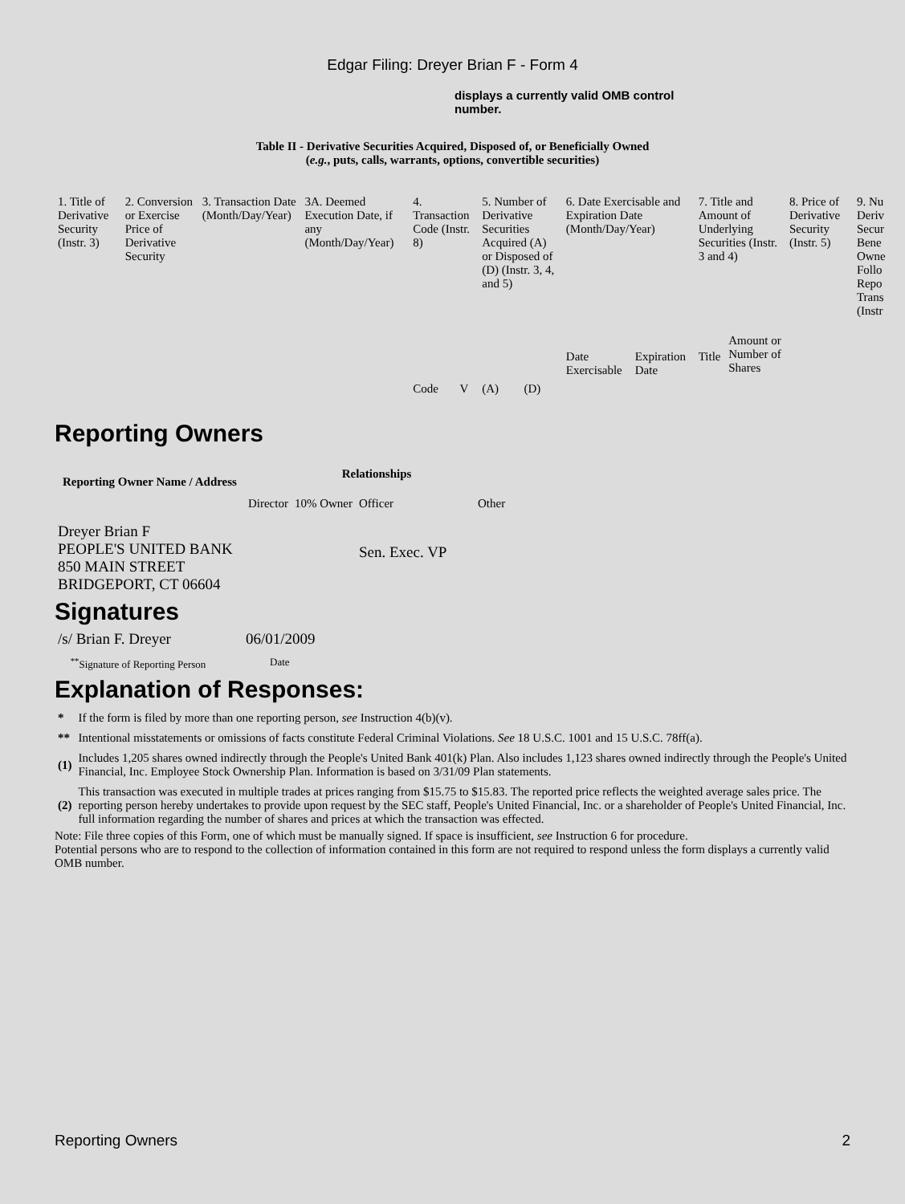Edgar Filing: Dreyer Brian F - Form 4
displays a currently valid OMB control number.
Table II - Derivative Securities Acquired, Disposed of, or Beneficially Owned
(e.g., puts, calls, warrants, options, convertible securities)
| 1. Title of Derivative Security (Instr. 3) | 2. Conversion or Exercise Price of Derivative Security | 3. Transaction Date (Month/Day/Year) | 3A. Deemed Execution Date, if any (Month/Day/Year) | 4. Transaction Code (Instr. 8) | | 5. Number of Derivative Securities Acquired (A) or Disposed of (D) (Instr. 3, 4, and 5) | | 6. Date Exercisable and Expiration Date (Month/Day/Year) | | 7. Title and Amount of Underlying Securities (Instr. 3 and 4) | | 8. Price of Derivative Security (Instr. 5) | 9. Nu Deriv Secur Bene Owne Follo Repo Trans (Instr |
| | | | | Code | V | (A) | (D) | Date Exercisable | Expiration Date | Title | Amount or Number of Shares | | |
Reporting Owners
| Reporting Owner Name / Address | Relationships | | | |
| --- | --- | --- | --- | --- |
| | Director | 10% Owner | Officer | Other |
| Dreyer Brian F PEOPLE'S UNITED BANK 850 MAIN STREET BRIDGEPORT, CT 06604 | | | Sen. Exec. VP | |
Signatures
| /s/ Brian F. Dreyer | 06/01/2009 |
| <sup>**</sup> Signature of Reporting Person | Date |
Explanation of Responses:
| * | If the form is filed by more than one reporting person, see Instruction 4(b)(v). |
| ** | Intentional misstatements or omissions of facts constitute Federal Criminal Violations. See 18 U.S.C. 1001 and 15 U.S.C. 78ff(a). |
| (1) | Includes 1,205 shares owned indirectly through the People's United Bank 401(k) Plan. Also includes 1,123 shares owned indirectly through the People's United Financial, Inc. Employee Stock Ownership Plan. Information is based on 3/31/09 Plan statements. |
| (2) | This transaction was executed in multiple trades at prices ranging from $15.75 to $15.83. The reported price reflects the weighted average sales price. The reporting person hereby undertakes to provide upon request by the SEC staff, People's United Financial, Inc. or a shareholder of People's United Financial, Inc. full information regarding the number of shares and prices at which the transaction was effected. |
Note: File three copies of this Form, one of which must be manually signed. If space is insufficient, see Instruction 6 for procedure.
Potential persons who are to respond to the collection of information contained in this form are not required to respond unless the form displays a currently valid OMB number.
Reporting Owners 2